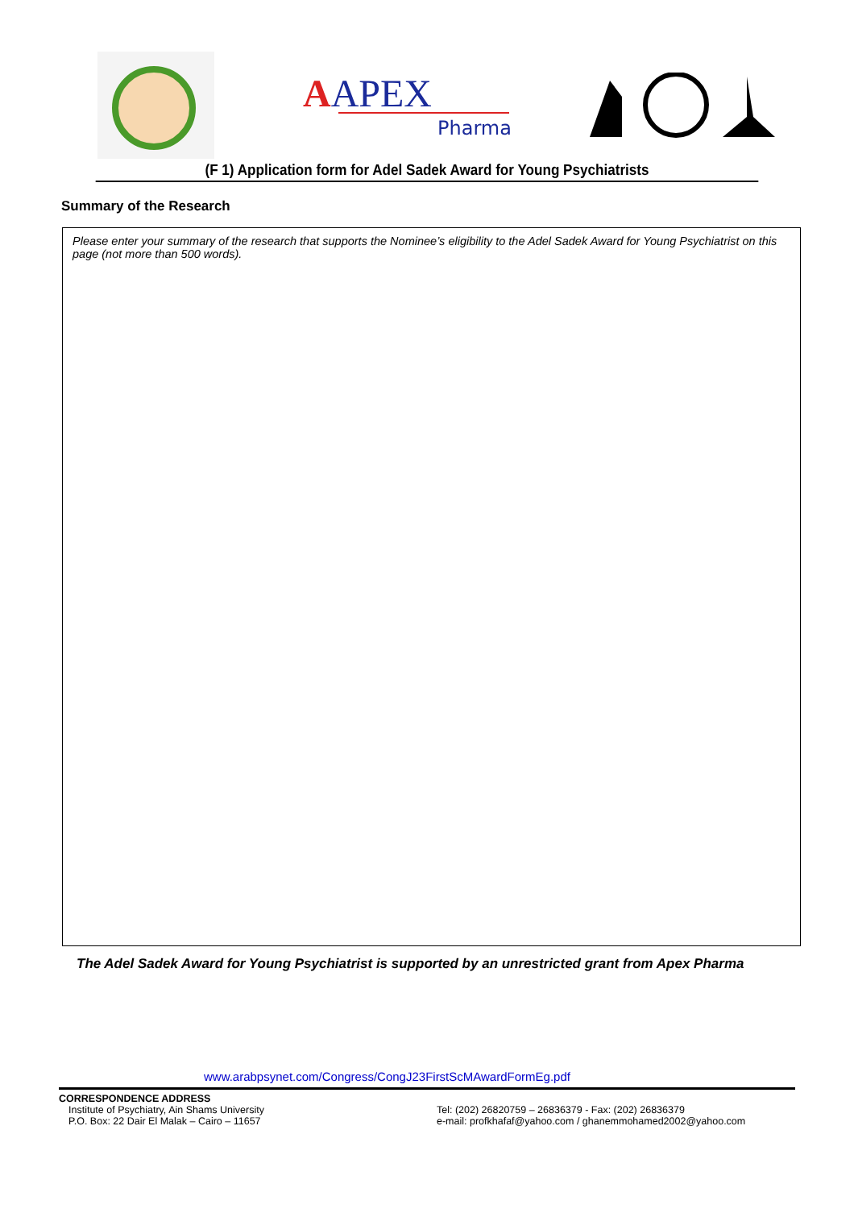AAPEX
Pharma
(F 1) Application form for Adel Sadek Award for Young Psychiatrists
Summary of the Research
Please enter your summary of the research that supports the Nominee’s eligibility to the Adel Sadek Award for Young Psychiatrist on this page (not more than 500 words).
The Adel Sadek Award for Young Psychiatrist is supported by an unrestricted grant from Apex Pharma
www.arabpsynet.com/Congress/CongJ23FirstScMAwardFormEg.pdf
CORRESPONDENCE ADDRESS
Institute of Psychiatry, Ain Shams University
P.O. Box: 22 Dair El Malak – Cairo – 11657
Tel: (202) 26820759 – 26836379 - Fax: (202) 26836379
e-mail: profkhafaf@yahoo.com / ghanemmohamed2002@yahoo.com